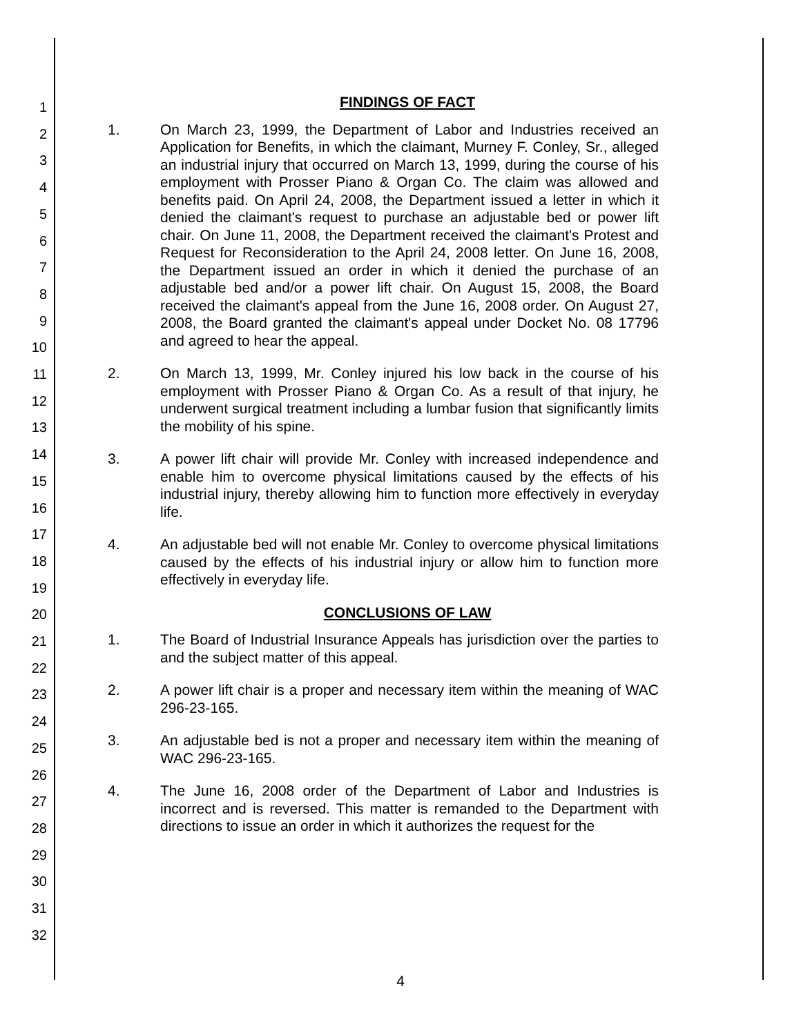1
2
3
4
5
6
7
8
9
10
11
12
13
14
15
16
17
18
19
20
21
22
23
24
25
26
27
28
29
30
31
32
FINDINGS OF FACT
1. On March 23, 1999, the Department of Labor and Industries received an Application for Benefits, in which the claimant, Murney F. Conley, Sr., alleged an industrial injury that occurred on March 13, 1999, during the course of his employment with Prosser Piano & Organ Co. The claim was allowed and benefits paid. On April 24, 2008, the Department issued a letter in which it denied the claimant's request to purchase an adjustable bed or power lift chair. On June 11, 2008, the Department received the claimant's Protest and Request for Reconsideration to the April 24, 2008 letter. On June 16, 2008, the Department issued an order in which it denied the purchase of an adjustable bed and/or a power lift chair. On August 15, 2008, the Board received the claimant's appeal from the June 16, 2008 order. On August 27, 2008, the Board granted the claimant's appeal under Docket No. 08 17796 and agreed to hear the appeal.
2. On March 13, 1999, Mr. Conley injured his low back in the course of his employment with Prosser Piano & Organ Co. As a result of that injury, he underwent surgical treatment including a lumbar fusion that significantly limits the mobility of his spine.
3. A power lift chair will provide Mr. Conley with increased independence and enable him to overcome physical limitations caused by the effects of his industrial injury, thereby allowing him to function more effectively in everyday life.
4. An adjustable bed will not enable Mr. Conley to overcome physical limitations caused by the effects of his industrial injury or allow him to function more effectively in everyday life.
CONCLUSIONS OF LAW
1. The Board of Industrial Insurance Appeals has jurisdiction over the parties to and the subject matter of this appeal.
2. A power lift chair is a proper and necessary item within the meaning of WAC 296-23-165.
3. An adjustable bed is not a proper and necessary item within the meaning of WAC 296-23-165.
4. The June 16, 2008 order of the Department of Labor and Industries is incorrect and is reversed. This matter is remanded to the Department with directions to issue an order in which it authorizes the request for the
4